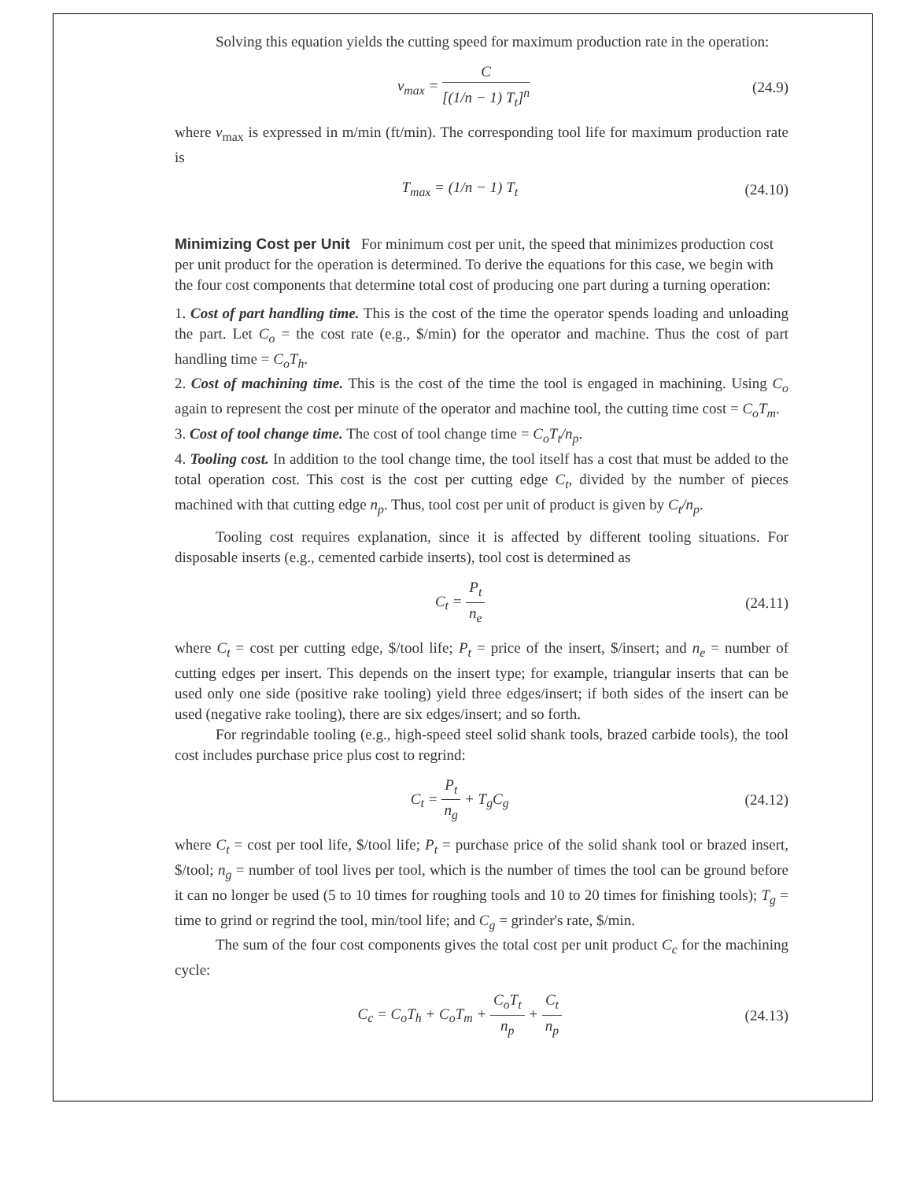Solving this equation yields the cutting speed for maximum production rate in the operation:
v<sub>max</sub> = C [(1/n − 1) T<sub>t</sub>]<sup>n</sup> (24.9)
where v<sub>max</sub> is expressed in m/min (ft/min). The corresponding tool life for maximum production rate is
T<sub>max</sub> = (1/n − 1) T<sub>t</sub> (24.10)
Minimizing Cost per Unit
For minimum cost per unit, the speed that minimizes production cost per unit product for the operation is determined. To derive the equations for this case, we begin with the four cost components that determine total cost of producing one part during a turning operation:
1. Cost of part handling time. This is the cost of the time the operator spends loading and unloading the part. Let C<sub>o</sub> = the cost rate (e.g., $/min) for the operator and machine. Thus the cost of part handling time = C<sub>o</sub>T<sub>h</sub>.
2. Cost of machining time. This is the cost of the time the tool is engaged in machining. Using C<sub>o</sub> again to represent the cost per minute of the operator and machine tool, the cutting time cost = C<sub>o</sub>T<sub>m</sub>.
3. Cost of tool change time. The cost of tool change time = C<sub>o</sub>T<sub>t</sub>/n<sub>p</sub>.
4. Tooling cost. In addition to the tool change time, the tool itself has a cost that must be added to the total operation cost. This cost is the cost per cutting edge C<sub>t</sub>, divided by the number of pieces machined with that cutting edge n<sub>p</sub>. Thus, tool cost per unit of product is given by C<sub>t</sub>/n<sub>p</sub>.
Tooling cost requires explanation, since it is affected by different tooling situations. For disposable inserts (e.g., cemented carbide inserts), tool cost is determined as
C<sub>t</sub> = P<sub>t</sub> n<sub>e</sub> (24.11)
where C<sub>t</sub> = cost per cutting edge, $/tool life; P<sub>t</sub> = price of the insert, $/insert; and n<sub>e</sub> = number of cutting edges per insert. This depends on the insert type; for example, triangular inserts that can be used only one side (positive rake tooling) yield three edges/insert; if both sides of the insert can be used (negative rake tooling), there are six edges/insert; and so forth.
For regrindable tooling (e.g., high-speed steel solid shank tools, brazed carbide tools), the tool cost includes purchase price plus cost to regrind:
C<sub>t</sub> = P<sub>t</sub> n<sub>g</sub> + T<sub>g</sub>C<sub>g</sub> (24.12)
where C<sub>t</sub> = cost per tool life, $/tool life; P<sub>t</sub> = purchase price of the solid shank tool or brazed insert, $/tool; n<sub>g</sub> = number of tool lives per tool, which is the number of times the tool can be ground before it can no longer be used (5 to 10 times for roughing tools and 10 to 20 times for finishing tools); T<sub>g</sub> = time to grind or regrind the tool, min/tool life; and C<sub>g</sub> = grinder's rate, $/min.
The sum of the four cost components gives the total cost per unit product C<sub>c</sub> for the machining cycle:
C<sub>c</sub> = C<sub>o</sub>T<sub>h</sub> + C<sub>o</sub>T<sub>m</sub> + C<sub>o</sub>T<sub>t</sub> n<sub>p</sub> + C<sub>t</sub> n<sub>p</sub>
(24.13)